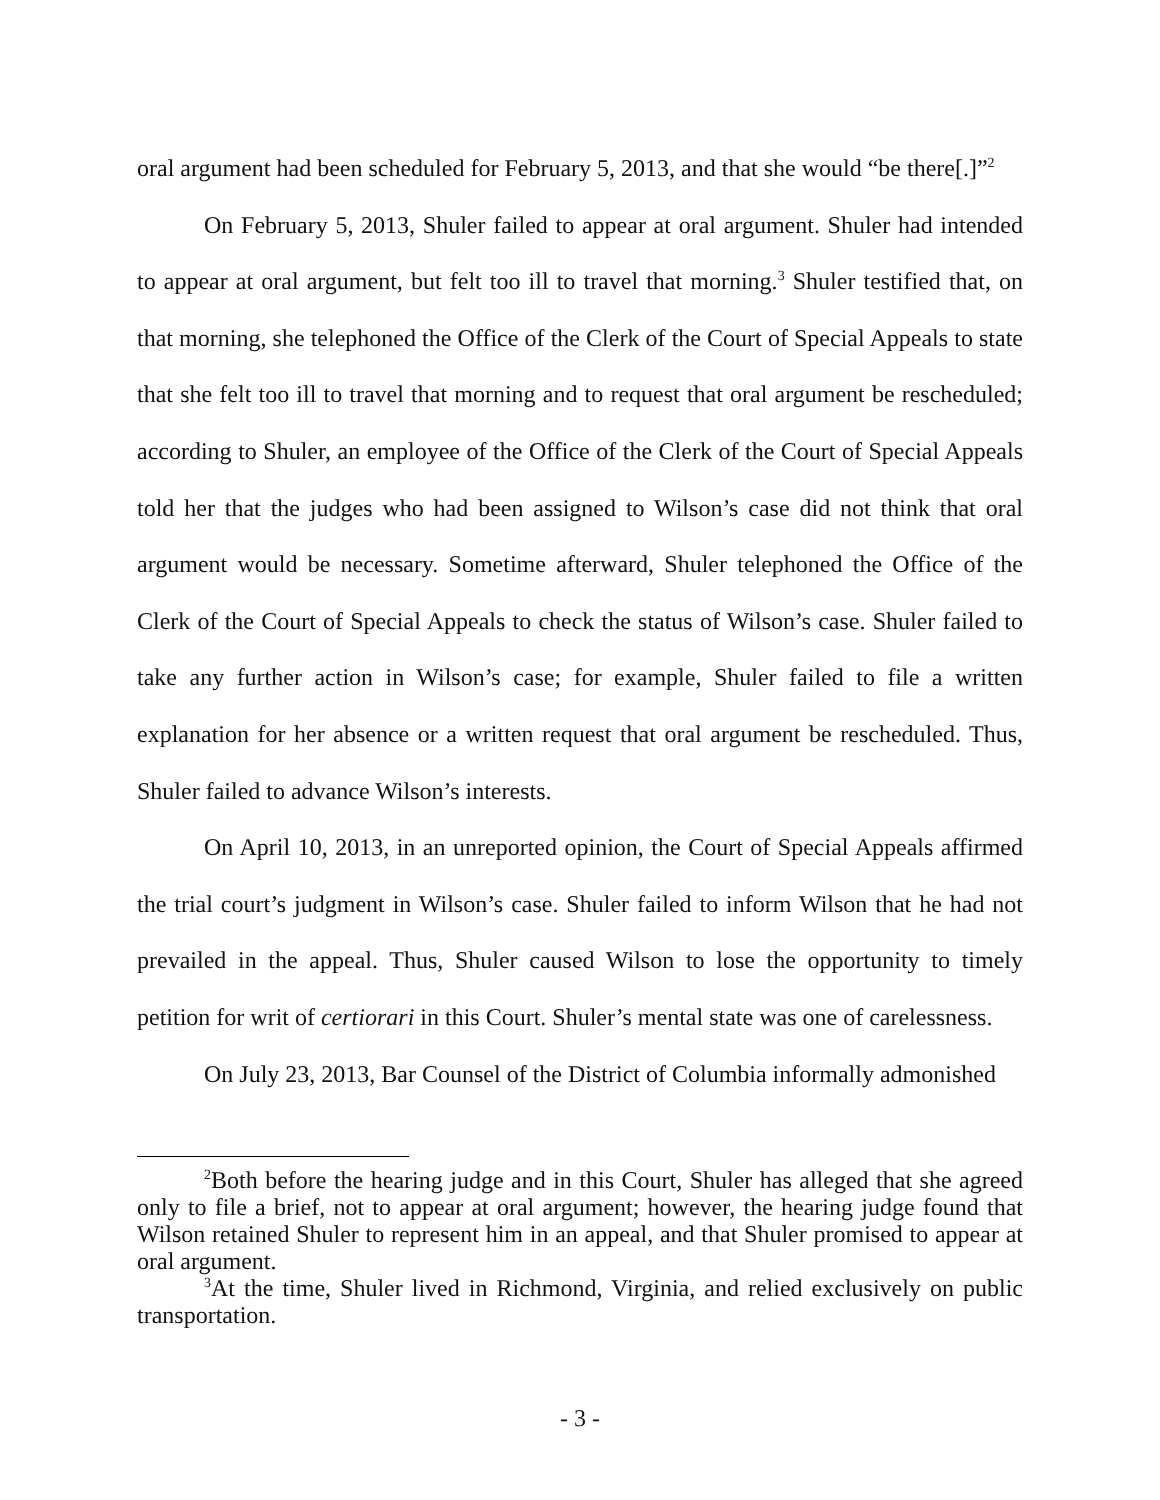oral argument had been scheduled for February 5, 2013, and that she would “be there[.]”<sup>2</sup>
On February 5, 2013, Shuler failed to appear at oral argument. Shuler had intended to appear at oral argument, but felt too ill to travel that morning.<sup>3</sup> Shuler testified that, on that morning, she telephoned the Office of the Clerk of the Court of Special Appeals to state that she felt too ill to travel that morning and to request that oral argument be rescheduled; according to Shuler, an employee of the Office of the Clerk of the Court of Special Appeals told her that the judges who had been assigned to Wilson’s case did not think that oral argument would be necessary. Sometime afterward, Shuler telephoned the Office of the Clerk of the Court of Special Appeals to check the status of Wilson’s case. Shuler failed to take any further action in Wilson’s case; for example, Shuler failed to file a written explanation for her absence or a written request that oral argument be rescheduled. Thus, Shuler failed to advance Wilson’s interests.
On April 10, 2013, in an unreported opinion, the Court of Special Appeals affirmed the trial court’s judgment in Wilson’s case. Shuler failed to inform Wilson that he had not prevailed in the appeal. Thus, Shuler caused Wilson to lose the opportunity to timely petition for writ of certiorari in this Court. Shuler’s mental state was one of carelessness.
On July 23, 2013, Bar Counsel of the District of Columbia informally admonished
<sup>2</sup> Both before the hearing judge and in this Court, Shuler has alleged that she agreed only to file a brief, not to appear at oral argument; however, the hearing judge found that Wilson retained Shuler to represent him in an appeal, and that Shuler promised to appear at oral argument.
<sup>3</sup> At the time, Shuler lived in Richmond, Virginia, and relied exclusively on public transportation.
- 3 -